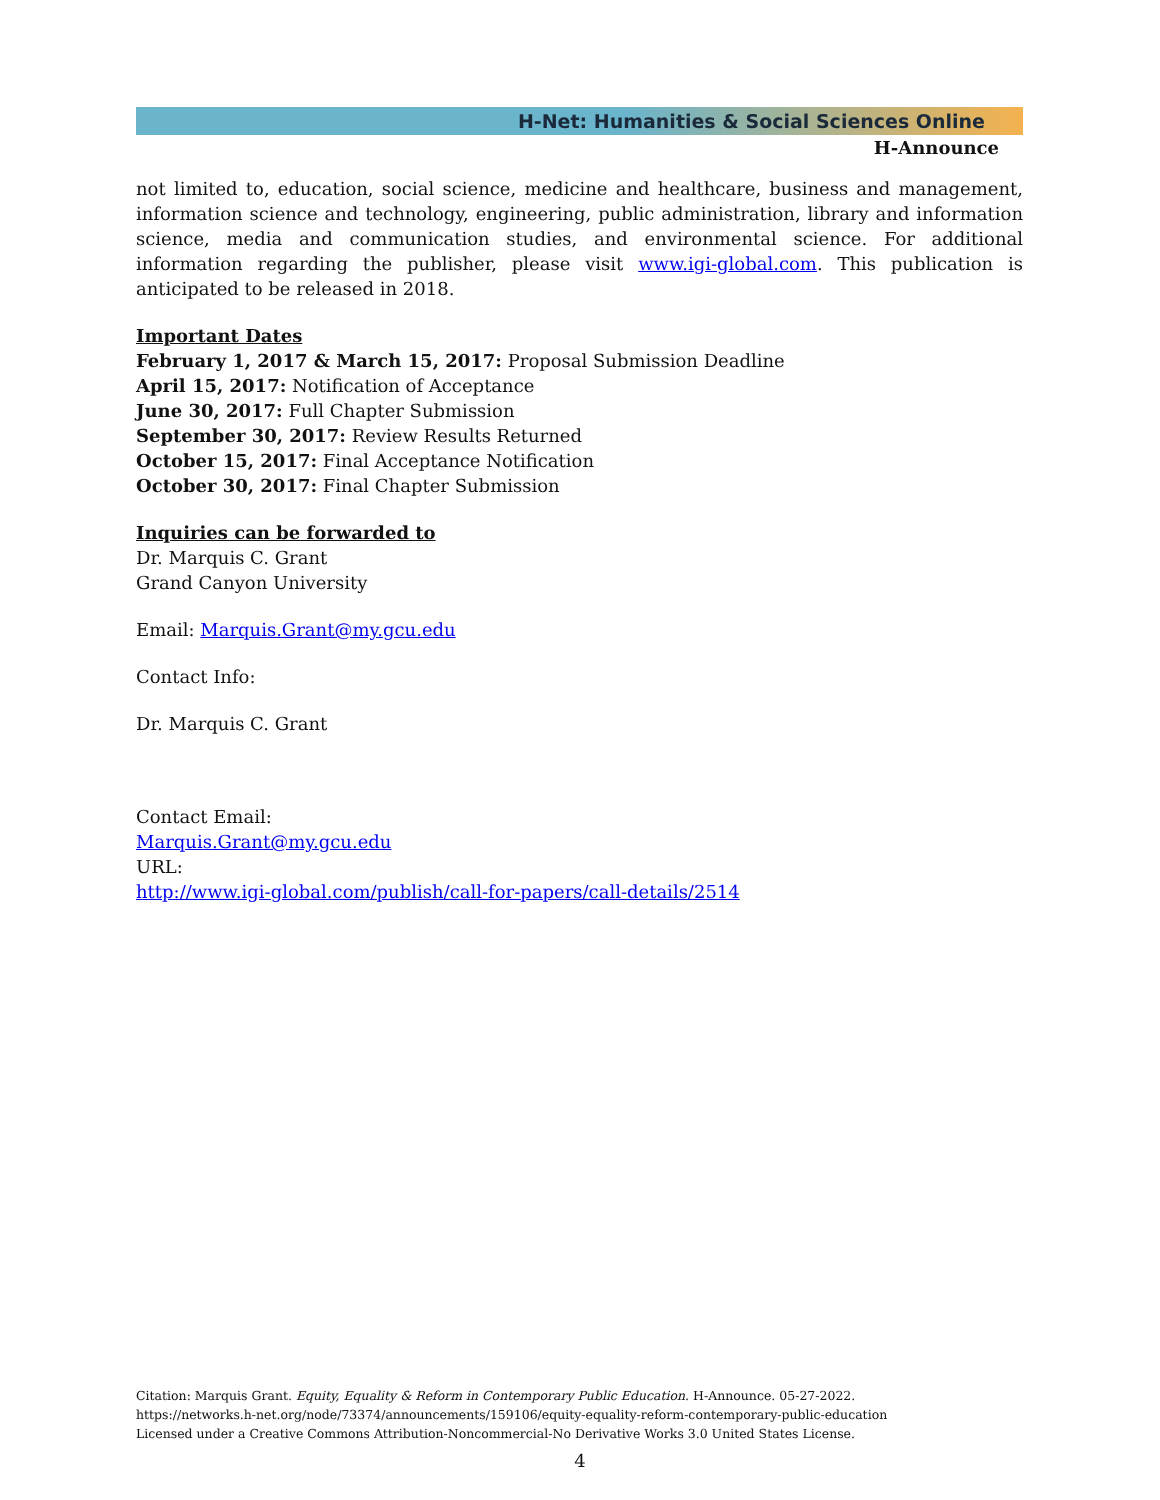H-Net: Humanities & Social Sciences Online
H-Announce
not limited to, education, social science, medicine and healthcare, business and management, information science and technology, engineering, public administration, library and information science, media and communication studies, and environmental science. For additional information regarding the publisher, please visit www.igi-global.com. This publication is anticipated to be released in 2018.
Important Dates
February 1, 2017 & March 15, 2017: Proposal Submission Deadline
April 15, 2017: Notification of Acceptance
June 30, 2017: Full Chapter Submission
September 30, 2017: Review Results Returned
October 15, 2017: Final Acceptance Notification
October 30, 2017: Final Chapter Submission
Inquiries can be forwarded to
Dr. Marquis C. Grant
Grand Canyon University
Email: Marquis.Grant@my.gcu.edu
Contact Info:
Dr. Marquis C. Grant
Contact Email:
Marquis.Grant@my.gcu.edu
URL:
http://www.igi-global.com/publish/call-for-papers/call-details/2514
Citation: Marquis Grant. Equity, Equality & Reform in Contemporary Public Education. H-Announce. 05-27-2022.
https://networks.h-net.org/node/73374/announcements/159106/equity-equality-reform-contemporary-public-education
Licensed under a Creative Commons Attribution-Noncommercial-No Derivative Works 3.0 United States License.
4